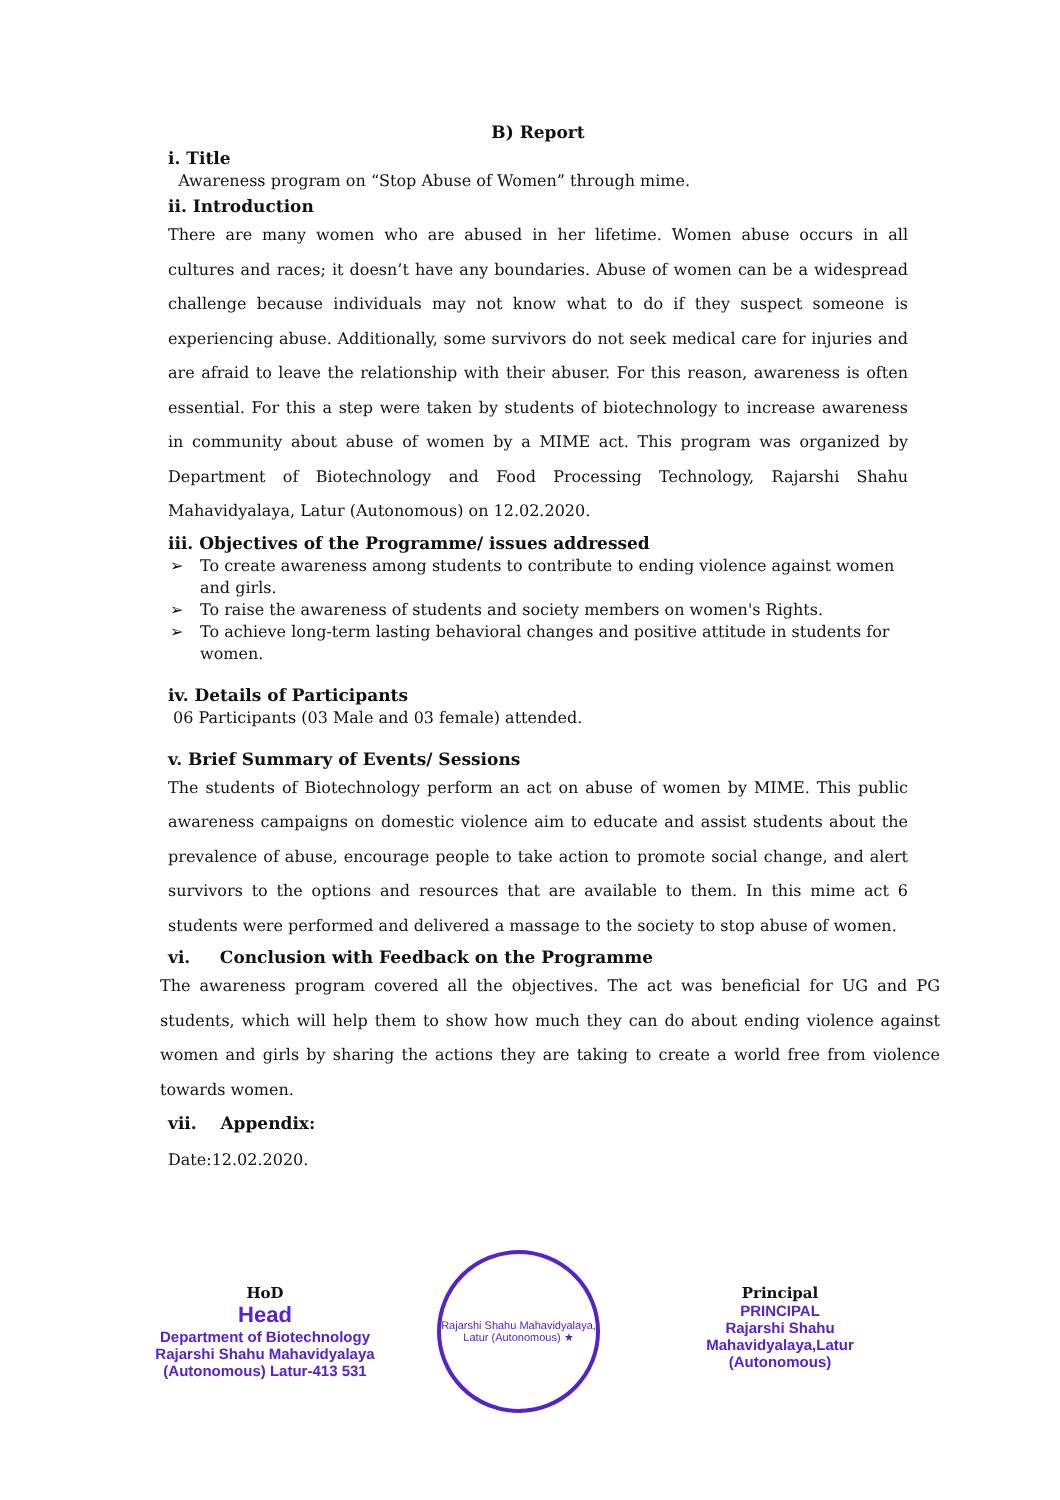B) Report
i. Title
Awareness program on “Stop Abuse of Women” through mime.
ii. Introduction
There are many women who are abused in her lifetime. Women abuse occurs in all cultures and races; it doesn’t have any boundaries. Abuse of women can be a widespread challenge because individuals may not know what to do if they suspect someone is experiencing abuse. Additionally, some survivors do not seek medical care for injuries and are afraid to leave the relationship with their abuser. For this reason, awareness is often essential. For this a step were taken by students of biotechnology to increase awareness in community about abuse of women by a MIME act. This program was organized by Department of Biotechnology and Food Processing Technology, Rajarshi Shahu Mahavidyalaya, Latur (Autonomous) on 12.02.2020.
iii. Objectives of the Programme/ issues addressed
➢ To create awareness among students to contribute to ending violence against women and girls.
➢ To raise the awareness of students and society members on women's Rights.
➢ To achieve long-term lasting behavioral changes and positive attitude in students for women.
iv. Details of Participants
06 Participants (03 Male and 03 female) attended.
v. Brief Summary of Events/ Sessions
The students of Biotechnology perform an act on abuse of women by MIME. This public awareness campaigns on domestic violence aim to educate and assist students about the prevalence of abuse, encourage people to take action to promote social change, and alert survivors to the options and resources that are available to them. In this mime act 6 students were performed and delivered a massage to the society to stop abuse of women.
vi. Conclusion with Feedback on the Programme
The awareness program covered all the objectives. The act was beneficial for UG and PG students, which will help them to show how much they can do about ending violence against women and girls by sharing the actions they are taking to create a world free from violence towards women.
vii. Appendix:
Date:12.02.2020.
HoD
Head
Department of Biotechnology
Rajarshi Shahu Mahavidyalaya
(Autonomous) Latur-413 531
Rajarshi Shahu Mahavidyalaya, Latur (Autonomous) ★
Principal
PRINCIPAL
Rajarshi Shahu Mahavidyalaya,Latur
(Autonomous)